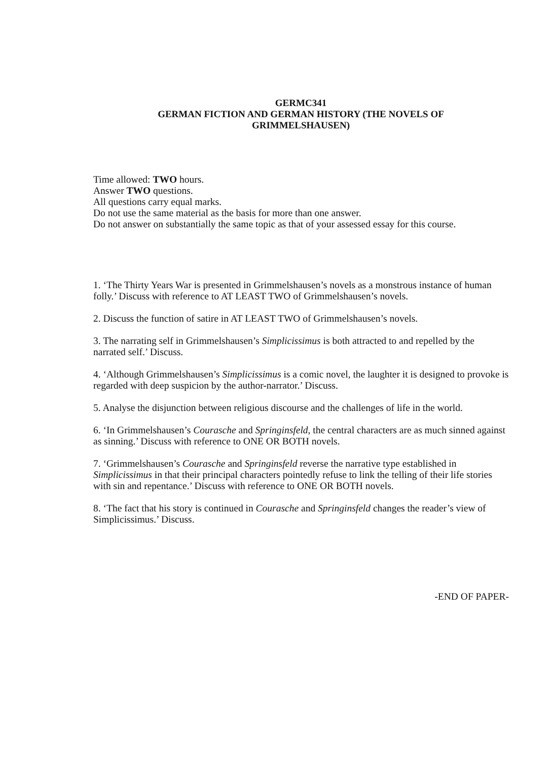GERMC341
GERMAN FICTION AND GERMAN HISTORY (THE NOVELS OF
GRIMMELSHAUSEN)
Time allowed: TWO hours.
Answer TWO questions.
All questions carry equal marks.
Do not use the same material as the basis for more than one answer.
Do not answer on substantially the same topic as that of your assessed essay for this course.
1. ‘The Thirty Years War is presented in Grimmelshausen’s novels as a monstrous instance of human folly.’ Discuss with reference to AT LEAST TWO of Grimmelshausen’s novels.
2. Discuss the function of satire in AT LEAST TWO of Grimmelshausen’s novels.
3. The narrating self in Grimmelshausen’s Simplicissimus is both attracted to and repelled by the narrated self.’ Discuss.
4. ‘Although Grimmelshausen’s Simplicissimus is a comic novel, the laughter it is designed to provoke is regarded with deep suspicion by the author-narrator.’ Discuss.
5. Analyse the disjunction between religious discourse and the challenges of life in the world.
6. ‘In Grimmelshausen’s Courasche and Springinsfeld, the central characters are as much sinned against as sinning.’ Discuss with reference to ONE OR BOTH novels.
7. ‘Grimmelshausen’s Courasche and Springinsfeld reverse the narrative type established in Simplicissimus in that their principal characters pointedly refuse to link the telling of their life stories with sin and repentance.’ Discuss with reference to ONE OR BOTH novels.
8. ‘The fact that his story is continued in Courasche and Springinsfeld changes the reader’s view of Simplicissimus.’ Discuss.
-END OF PAPER-